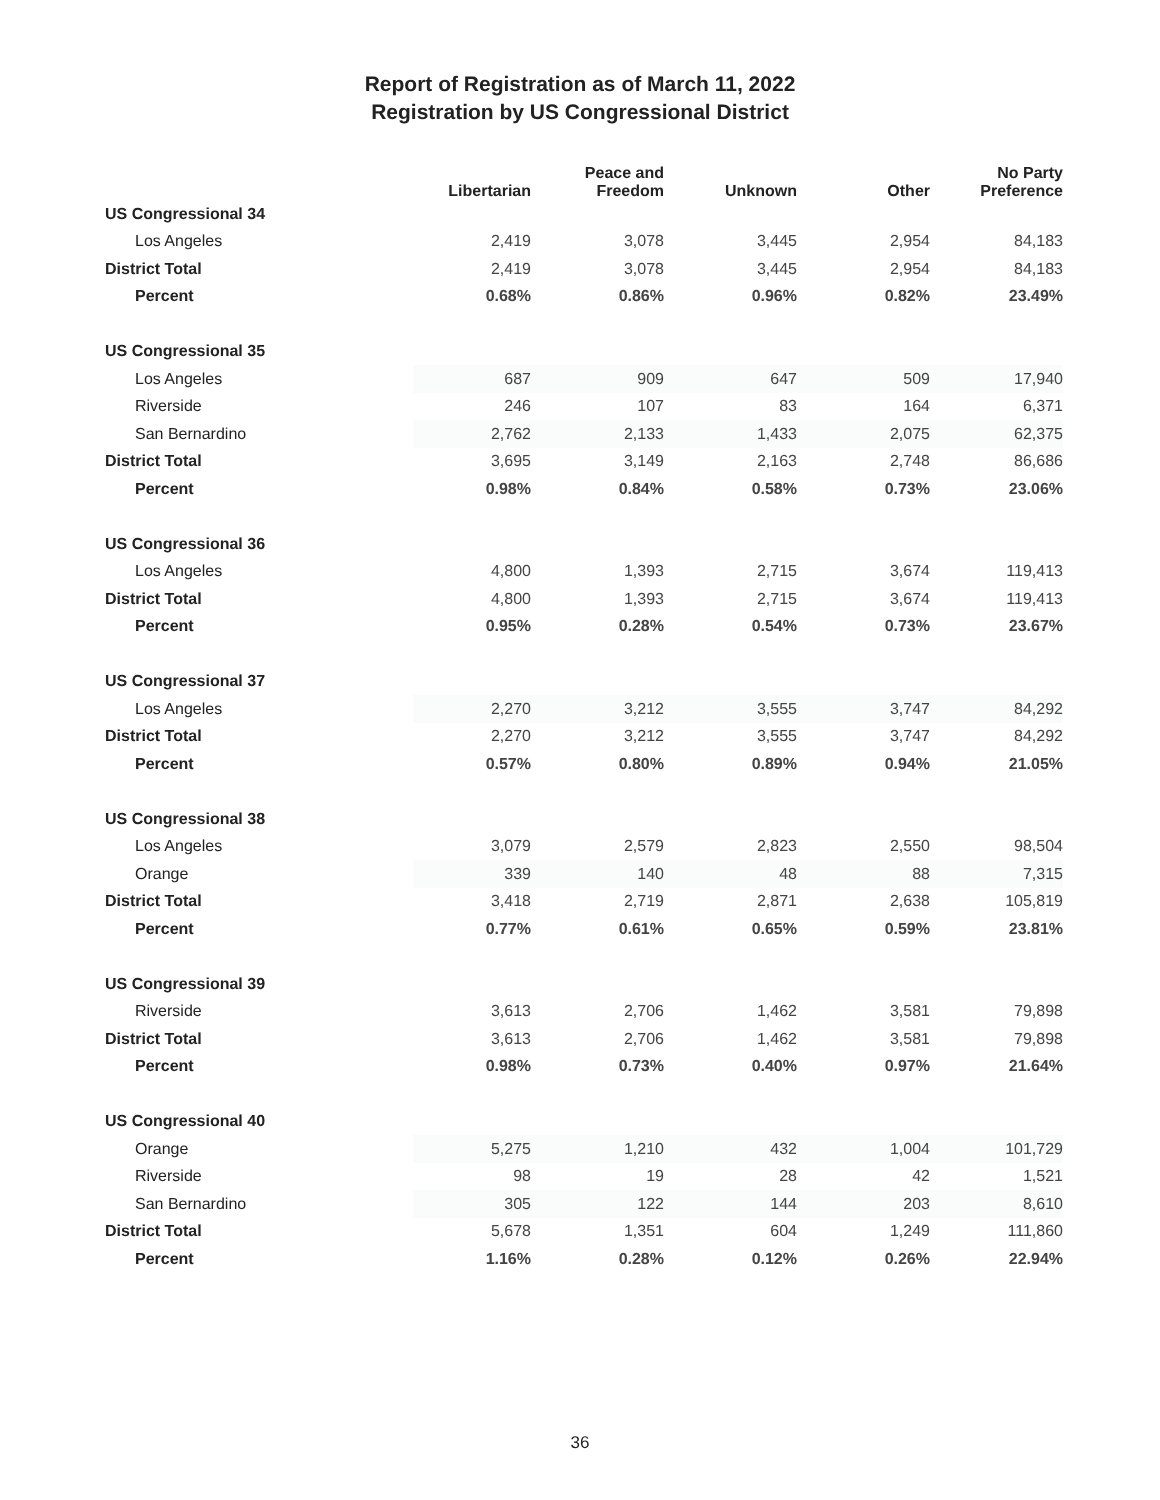Report of Registration as of March 11, 2022
Registration by US Congressional District
| | Libertarian | Peace and Freedom | Unknown | Other | No Party Preference |
| --- | --- | --- | --- | --- | --- |
| US Congressional 34 | | | | | |
| Los Angeles | 2,419 | 3,078 | 3,445 | 2,954 | 84,183 |
| District Total | 2,419 | 3,078 | 3,445 | 2,954 | 84,183 |
| Percent | 0.68% | 0.86% | 0.96% | 0.82% | 23.49% |
| US Congressional 35 | | | | | |
| Los Angeles | 687 | 909 | 647 | 509 | 17,940 |
| Riverside | 246 | 107 | 83 | 164 | 6,371 |
| San Bernardino | 2,762 | 2,133 | 1,433 | 2,075 | 62,375 |
| District Total | 3,695 | 3,149 | 2,163 | 2,748 | 86,686 |
| Percent | 0.98% | 0.84% | 0.58% | 0.73% | 23.06% |
| US Congressional 36 | | | | | |
| Los Angeles | 4,800 | 1,393 | 2,715 | 3,674 | 119,413 |
| District Total | 4,800 | 1,393 | 2,715 | 3,674 | 119,413 |
| Percent | 0.95% | 0.28% | 0.54% | 0.73% | 23.67% |
| US Congressional 37 | | | | | |
| Los Angeles | 2,270 | 3,212 | 3,555 | 3,747 | 84,292 |
| District Total | 2,270 | 3,212 | 3,555 | 3,747 | 84,292 |
| Percent | 0.57% | 0.80% | 0.89% | 0.94% | 21.05% |
| US Congressional 38 | | | | | |
| Los Angeles | 3,079 | 2,579 | 2,823 | 2,550 | 98,504 |
| Orange | 339 | 140 | 48 | 88 | 7,315 |
| District Total | 3,418 | 2,719 | 2,871 | 2,638 | 105,819 |
| Percent | 0.77% | 0.61% | 0.65% | 0.59% | 23.81% |
| US Congressional 39 | | | | | |
| Riverside | 3,613 | 2,706 | 1,462 | 3,581 | 79,898 |
| District Total | 3,613 | 2,706 | 1,462 | 3,581 | 79,898 |
| Percent | 0.98% | 0.73% | 0.40% | 0.97% | 21.64% |
| US Congressional 40 | | | | | |
| Orange | 5,275 | 1,210 | 432 | 1,004 | 101,729 |
| Riverside | 98 | 19 | 28 | 42 | 1,521 |
| San Bernardino | 305 | 122 | 144 | 203 | 8,610 |
| District Total | 5,678 | 1,351 | 604 | 1,249 | 111,860 |
| Percent | 1.16% | 0.28% | 0.12% | 0.26% | 22.94% |
36